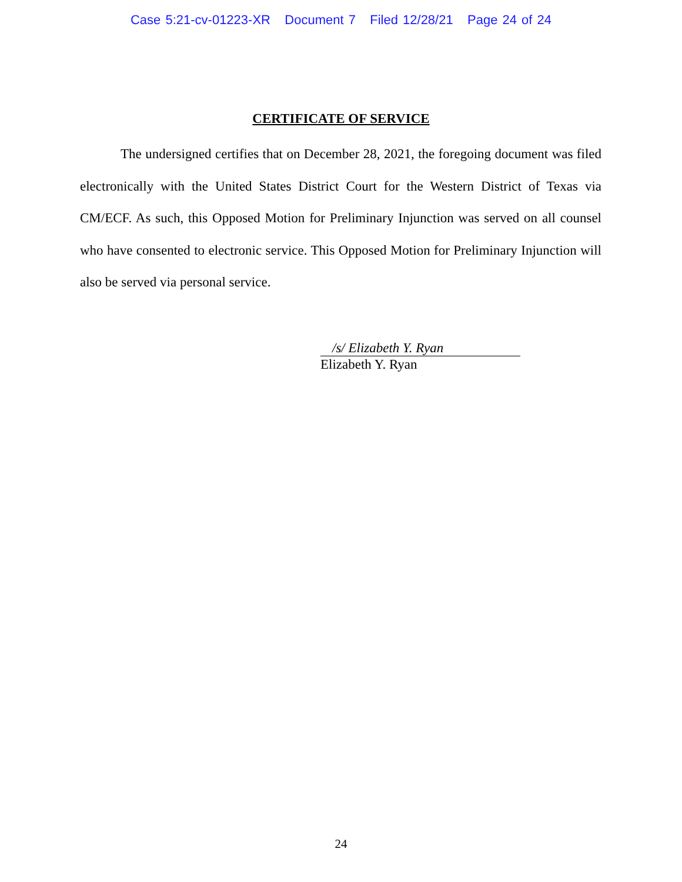Case 5:21-cv-01223-XR Document 7 Filed 12/28/21 Page 24 of 24
CERTIFICATE OF SERVICE
The undersigned certifies that on December 28, 2021, the foregoing document was filed electronically with the United States District Court for the Western District of Texas via CM/ECF. As such, this Opposed Motion for Preliminary Injunction was served on all counsel who have consented to electronic service. This Opposed Motion for Preliminary Injunction will also be served via personal service.
/s/ Elizabeth Y. Ryan
Elizabeth Y. Ryan
24